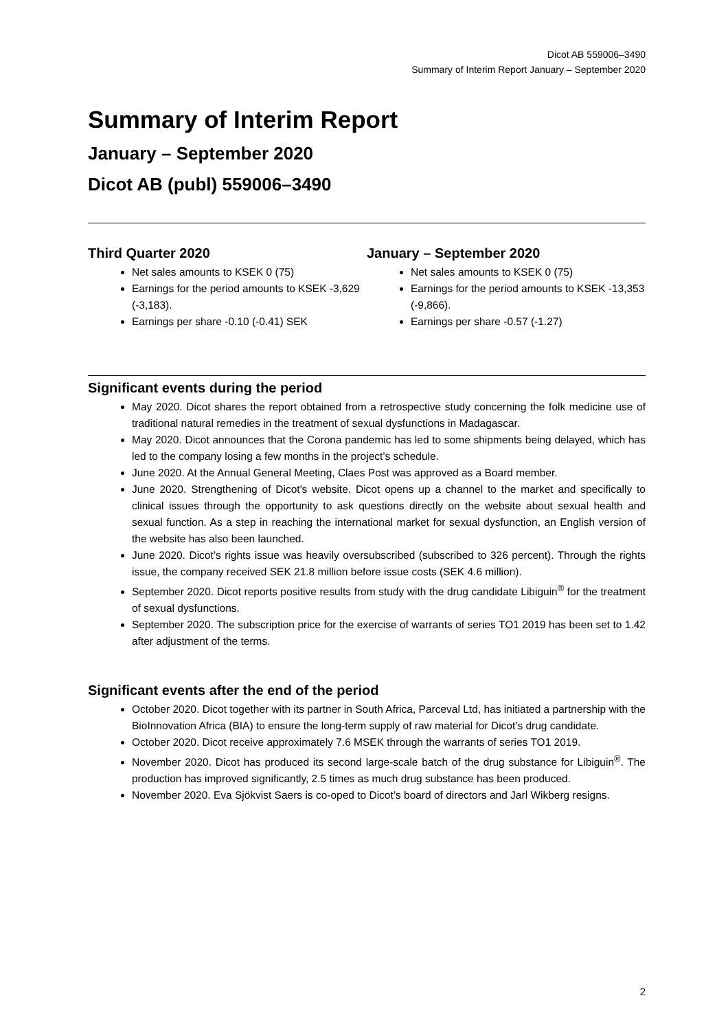Dicot AB 559006–3490
Summary of Interim Report January – September 2020
Summary of Interim Report
January – September 2020
Dicot AB (publ) 559006–3490
Third Quarter 2020
Net sales amounts to KSEK 0 (75)
Earnings for the period amounts to KSEK -3,629 (-3,183).
Earnings per share -0.10 (-0.41) SEK
January – September 2020
Net sales amounts to KSEK 0 (75)
Earnings for the period amounts to KSEK -13,353 (-9,866).
Earnings per share -0.57 (-1.27)
Significant events during the period
May 2020. Dicot shares the report obtained from a retrospective study concerning the folk medicine use of traditional natural remedies in the treatment of sexual dysfunctions in Madagascar.
May 2020. Dicot announces that the Corona pandemic has led to some shipments being delayed, which has led to the company losing a few months in the project’s schedule.
June 2020. At the Annual General Meeting, Claes Post was approved as a Board member.
June 2020. Strengthening of Dicot's website. Dicot opens up a channel to the market and specifically to clinical issues through the opportunity to ask questions directly on the website about sexual health and sexual function. As a step in reaching the international market for sexual dysfunction, an English version of the website has also been launched.
June 2020. Dicot’s rights issue was heavily oversubscribed (subscribed to 326 percent). Through the rights issue, the company received SEK 21.8 million before issue costs (SEK 4.6 million).
September 2020. Dicot reports positive results from study with the drug candidate Libiguin<sup>®</sup> for the treatment of sexual dysfunctions.
September 2020. The subscription price for the exercise of warrants of series TO1 2019 has been set to 1.42 after adjustment of the terms.
Significant events after the end of the period
October 2020. Dicot together with its partner in South Africa, Parceval Ltd, has initiated a partnership with the BioInnovation Africa (BIA) to ensure the long-term supply of raw material for Dicot’s drug candidate.
October 2020. Dicot receive approximately 7.6 MSEK through the warrants of series TO1 2019.
November 2020. Dicot has produced its second large-scale batch of the drug substance for Libiguin<sup>®</sup>. The production has improved significantly, 2.5 times as much drug substance has been produced.
November 2020. Eva Sjökvist Saers is co-oped to Dicot’s board of directors and Jarl Wikberg resigns.
2